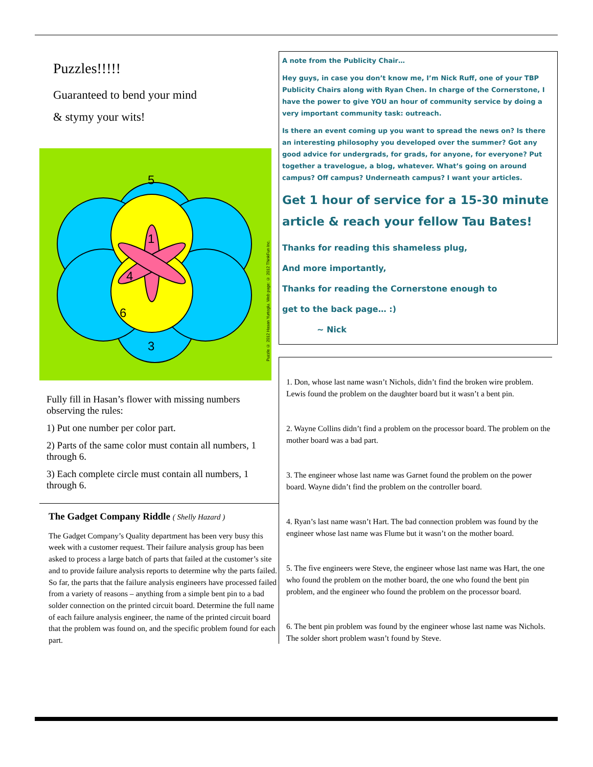Puzzles!!!!!
Guaranteed to bend your mind
& stymy your wits!
5
1
4
6
3
Puzzle © 2012 Hasan Yurtoglu. Web page: © 2012 ThinkFun Inc.
Fully fill in Hasan’s flower with missing numbers observing the rules:
1) Put one number per color part.
2) Parts of the same color must contain all numbers, 1 through 6.
3) Each complete circle must contain all numbers, 1 through 6.
The Gadget Company Riddle ( Shelly Hazard )
The Gadget Company’s Quality department has been very busy this week with a customer request. Their failure analysis group has been asked to process a large batch of parts that failed at the customer’s site and to provide failure analysis reports to determine why the parts failed. So far, the parts that the failure analysis engineers have processed failed from a variety of reasons – anything from a simple bent pin to a bad solder connection on the printed circuit board. Determine the full name of each failure analysis engineer, the name of the printed circuit board that the problem was found on, and the specific problem found for each part.
A note from the Publicity Chair…
Hey guys, in case you don’t know me, I’m Nick Ruff, one of your TBP Publicity Chairs along with Ryan Chen. In charge of the Cornerstone, I have the power to give YOU an hour of community service by doing a very important community task: outreach.
Is there an event coming up you want to spread the news on? Is there an interesting philosophy you developed over the summer? Got any good advice for undergrads, for grads, for anyone, for everyone? Put together a travelogue, a blog, whatever. What’s going on around campus? Off campus? Underneath campus? I want your articles.
Get 1 hour of service for a 15-30 minute article & reach your fellow Tau Bates!
Thanks for reading this shameless plug,
And more importantly,
Thanks for reading the Cornerstone enough to
get to the back page… :)
~ Nick
1. Don, whose last name wasn’t Nichols, didn’t find the broken wire problem. Lewis found the problem on the daughter board but it wasn’t a bent pin.
2. Wayne Collins didn’t find a problem on the processor board. The problem on the mother board was a bad part.
3. The engineer whose last name was Garnet found the problem on the power board. Wayne didn’t find the problem on the controller board.
4. Ryan’s last name wasn’t Hart. The bad connection problem was found by the engineer whose last name was Flume but it wasn’t on the mother board.
5. The five engineers were Steve, the engineer whose last name was Hart, the one who found the problem on the mother board, the one who found the bent pin problem, and the engineer who found the problem on the processor board.
6. The bent pin problem was found by the engineer whose last name was Nichols. The solder short problem wasn’t found by Steve.